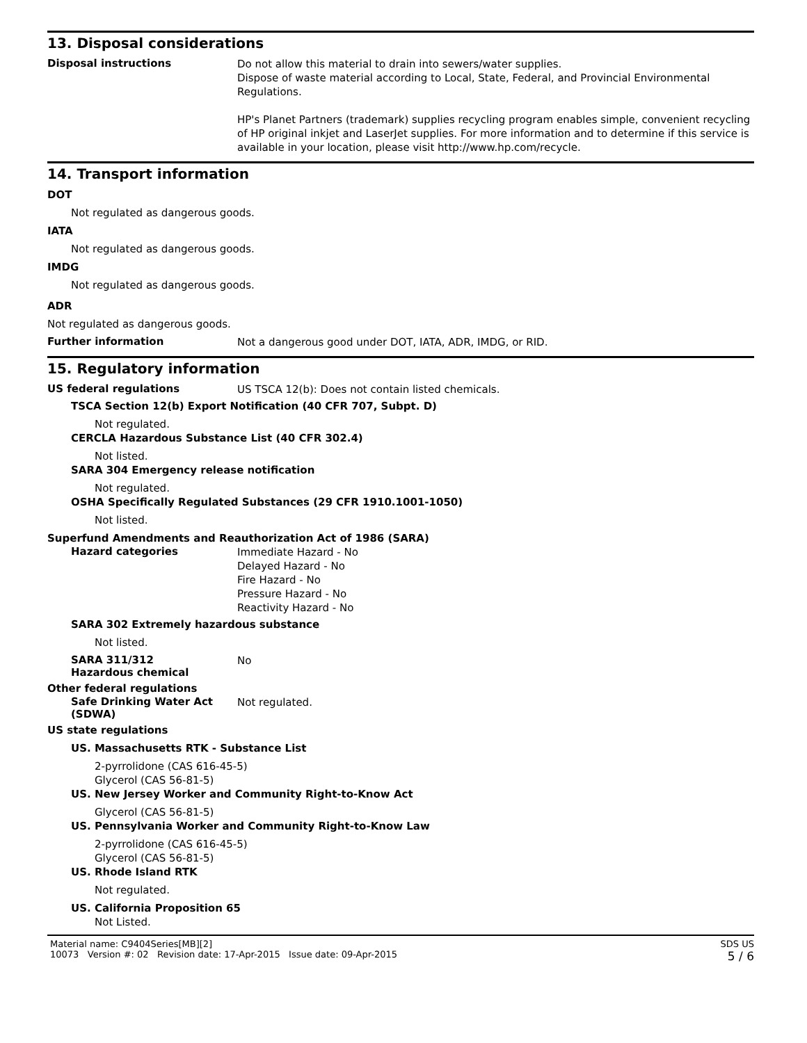13. Disposal considerations
Disposal instructions
Do not allow this material to drain into sewers/water supplies.
Dispose of waste material according to Local, State, Federal, and Provincial Environmental Regulations.
HP's Planet Partners (trademark) supplies recycling program enables simple, convenient recycling of HP original inkjet and LaserJet supplies. For more information and to determine if this service is available in your location, please visit http://www.hp.com/recycle.
14. Transport information
DOT
Not regulated as dangerous goods.
IATA
Not regulated as dangerous goods.
IMDG
Not regulated as dangerous goods.
ADR
Not regulated as dangerous goods.
Further information
Not a dangerous good under DOT, IATA, ADR, IMDG, or RID.
15. Regulatory information
US federal regulations
US TSCA 12(b): Does not contain listed chemicals.
TSCA Section 12(b) Export Notification (40 CFR 707, Subpt. D)
Not regulated.
CERCLA Hazardous Substance List (40 CFR 302.4)
Not listed.
SARA 304 Emergency release notification
Not regulated.
OSHA Specifically Regulated Substances (29 CFR 1910.1001-1050)
Not listed.
Superfund Amendments and Reauthorization Act of 1986 (SARA)
Hazard categories
Immediate Hazard - No
Delayed Hazard - No
Fire Hazard - No
Pressure Hazard - No
Reactivity Hazard - No
SARA 302 Extremely hazardous substance
Not listed.
SARA 311/312
Hazardous chemical
No
Other federal regulations
Safe Drinking Water Act (SDWA)
Not regulated.
US state regulations
US. Massachusetts RTK - Substance List
2-pyrrolidone (CAS 616-45-5)
Glycerol (CAS 56-81-5)
US. New Jersey Worker and Community Right-to-Know Act
Glycerol (CAS 56-81-5)
US. Pennsylvania Worker and Community Right-to-Know Law
2-pyrrolidone (CAS 616-45-5)
Glycerol (CAS 56-81-5)
US. Rhode Island RTK
Not regulated.
US. California Proposition 65
Not Listed.
Material name: C9404Series[MB][2]
10073 Version #: 02 Revision date: 17-Apr-2015 Issue date: 09-Apr-2015
SDS US
5 / 6